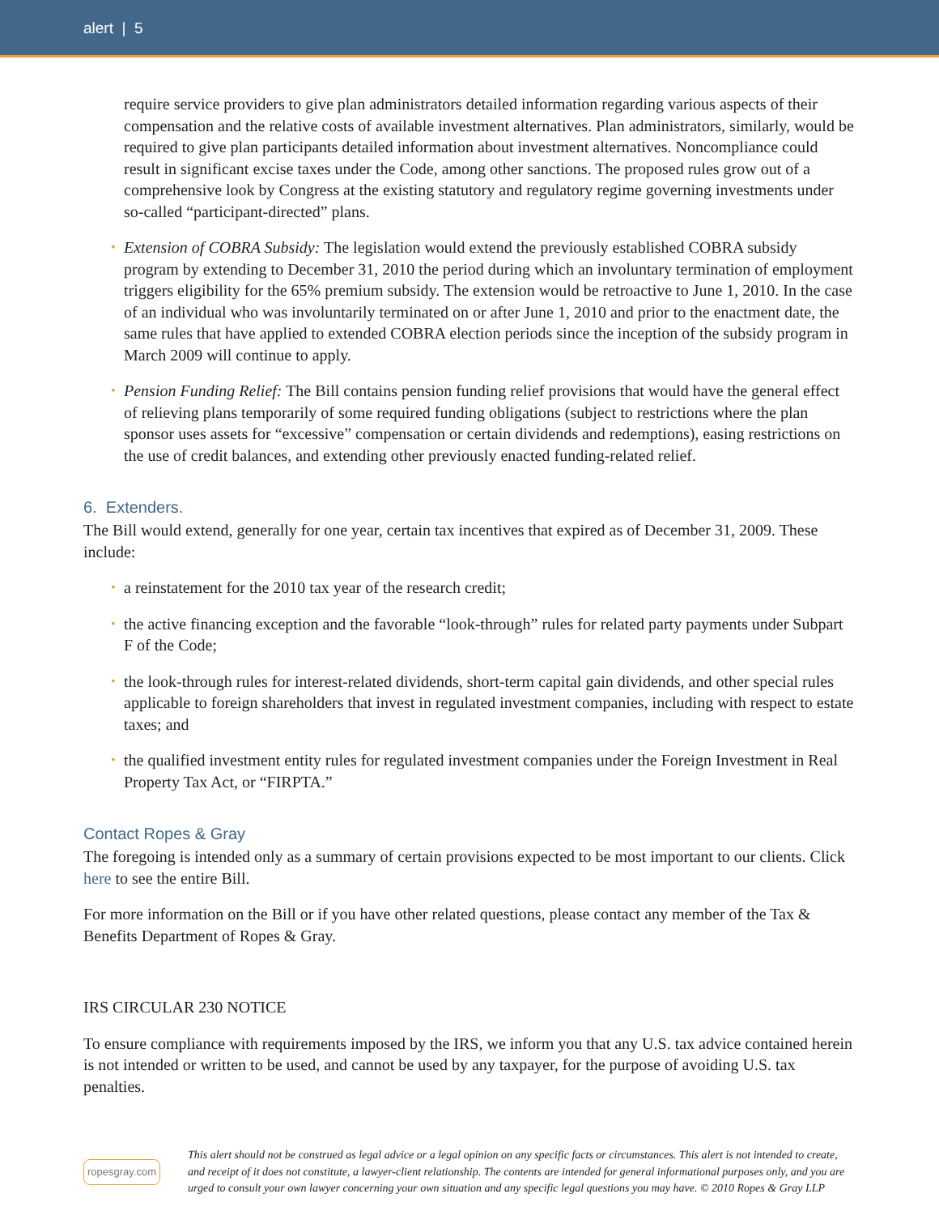alert | 5
require service providers to give plan administrators detailed information regarding various aspects of their compensation and the relative costs of available investment alternatives. Plan administrators, similarly, would be required to give plan participants detailed information about investment alternatives. Noncompliance could result in significant excise taxes under the Code, among other sanctions. The proposed rules grow out of a comprehensive look by Congress at the existing statutory and regulatory regime governing investments under so-called “participant-directed” plans.
• Extension of COBRA Subsidy: The legislation would extend the previously established COBRA subsidy program by extending to December 31, 2010 the period during which an involuntary termination of employment triggers eligibility for the 65% premium subsidy. The extension would be retroactive to June 1, 2010. In the case of an individual who was involuntarily terminated on or after June 1, 2010 and prior to the enactment date, the same rules that have applied to extended COBRA election periods since the inception of the subsidy program in March 2009 will continue to apply.
• Pension Funding Relief: The Bill contains pension funding relief provisions that would have the general effect of relieving plans temporarily of some required funding obligations (subject to restrictions where the plan sponsor uses assets for “excessive” compensation or certain dividends and redemptions), easing restrictions on the use of credit balances, and extending other previously enacted funding-related relief.
6. Extenders.
The Bill would extend, generally for one year, certain tax incentives that expired as of December 31, 2009. These include:
• a reinstatement for the 2010 tax year of the research credit;
• the active financing exception and the favorable “look-through” rules for related party payments under Subpart F of the Code;
• the look-through rules for interest-related dividends, short-term capital gain dividends, and other special rules applicable to foreign shareholders that invest in regulated investment companies, including with respect to estate taxes; and
• the qualified investment entity rules for regulated investment companies under the Foreign Investment in Real Property Tax Act, or “FIRPTA.”
Contact Ropes & Gray
The foregoing is intended only as a summary of certain provisions expected to be most important to our clients. Click here to see the entire Bill.
For more information on the Bill or if you have other related questions, please contact any member of the Tax & Benefits Department of Ropes & Gray.
IRS CIRCULAR 230 NOTICE
To ensure compliance with requirements imposed by the IRS, we inform you that any U.S. tax advice contained herein is not intended or written to be used, and cannot be used by any taxpayer, for the purpose of avoiding U.S. tax penalties.
ropesgray.com
This alert should not be construed as legal advice or a legal opinion on any specific facts or circumstances. This alert is not intended to create, and receipt of it does not constitute, a lawyer-client relationship. The contents are intended for general informational purposes only, and you are urged to consult your own lawyer concerning your own situation and any specific legal questions you may have. © 2010 Ropes & Gray LLP